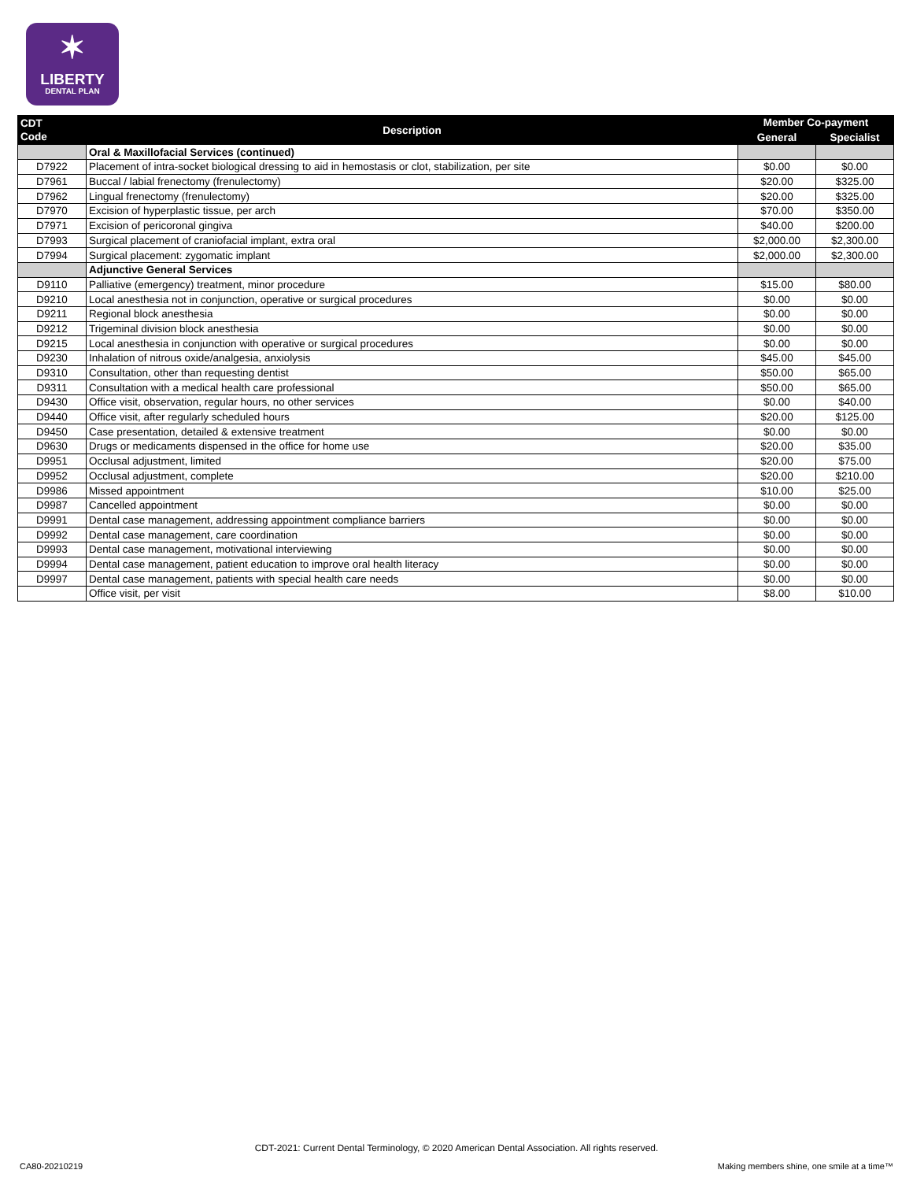✶
LIBERTY
DENTAL PLAN
| CDT Code | Description | Member Co-payment | |
| --- | --- | --- | --- |
| | | General | Specialist |
| | Oral & Maxillofacial Services (continued) | | |
| D7922 | Placement of intra-socket biological dressing to aid in hemostasis or clot, stabilization, per site | $0.00 | $0.00 |
| D7961 | Buccal / labial frenectomy (frenulectomy) | $20.00 | $325.00 |
| D7962 | Lingual frenectomy (frenulectomy) | $20.00 | $325.00 |
| D7970 | Excision of hyperplastic tissue, per arch | $70.00 | $350.00 |
| D7971 | Excision of pericoronal gingiva | $40.00 | $200.00 |
| D7993 | Surgical placement of craniofacial implant, extra oral | $2,000.00 | $2,300.00 |
| D7994 | Surgical placement: zygomatic implant | $2,000.00 | $2,300.00 |
| | Adjunctive General Services | | |
| D9110 | Palliative (emergency) treatment, minor procedure | $15.00 | $80.00 |
| D9210 | Local anesthesia not in conjunction, operative or surgical procedures | $0.00 | $0.00 |
| D9211 | Regional block anesthesia | $0.00 | $0.00 |
| D9212 | Trigeminal division block anesthesia | $0.00 | $0.00 |
| D9215 | Local anesthesia in conjunction with operative or surgical procedures | $0.00 | $0.00 |
| D9230 | Inhalation of nitrous oxide/analgesia, anxiolysis | $45.00 | $45.00 |
| D9310 | Consultation, other than requesting dentist | $50.00 | $65.00 |
| D9311 | Consultation with a medical health care professional | $50.00 | $65.00 |
| D9430 | Office visit, observation, regular hours, no other services | $0.00 | $40.00 |
| D9440 | Office visit, after regularly scheduled hours | $20.00 | $125.00 |
| D9450 | Case presentation, detailed & extensive treatment | $0.00 | $0.00 |
| D9630 | Drugs or medicaments dispensed in the office for home use | $20.00 | $35.00 |
| D9951 | Occlusal adjustment, limited | $20.00 | $75.00 |
| D9952 | Occlusal adjustment, complete | $20.00 | $210.00 |
| D9986 | Missed appointment | $10.00 | $25.00 |
| D9987 | Cancelled appointment | $0.00 | $0.00 |
| D9991 | Dental case management, addressing appointment compliance barriers | $0.00 | $0.00 |
| D9992 | Dental case management, care coordination | $0.00 | $0.00 |
| D9993 | Dental case management, motivational interviewing | $0.00 | $0.00 |
| D9994 | Dental case management, patient education to improve oral health literacy | $0.00 | $0.00 |
| D9997 | Dental case management, patients with special health care needs | $0.00 | $0.00 |
| | Office visit, per visit | $8.00 | $10.00 |
CDT-2021: Current Dental Terminology, © 2020 American Dental Association. All rights reserved.
CA80-20210219
Making members shine, one smile at a time™